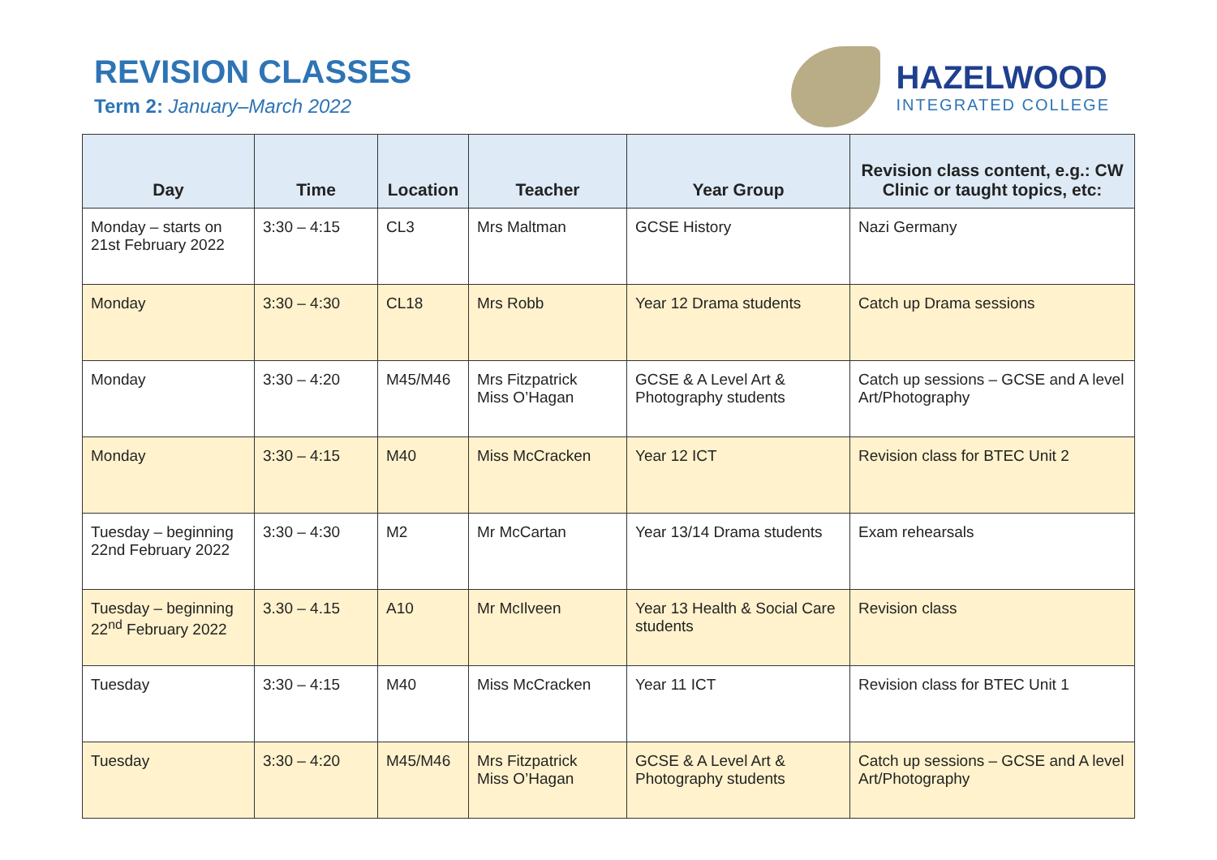REVISION CLASSES
Term 2: January–March 2022
HAZELWOOD
INTEGRATED COLLEGE
| Day | Time | Location | Teacher | Year Group | Revision class content, e.g.: CW Clinic or taught topics, etc: |
| --- | --- | --- | --- | --- | --- |
| Monday – starts on 21st February 2022 | 3:30 – 4:15 | CL3 | Mrs Maltman | GCSE History | Nazi Germany |
| Monday | 3:30 – 4:30 | CL18 | Mrs Robb | Year 12 Drama students | Catch up Drama sessions |
| Monday | 3:30 – 4:20 | M45/M46 | Mrs Fitzpatrick Miss O’Hagan | GCSE & A Level Art & Photography students | Catch up sessions – GCSE and A level Art/Photography |
| Monday | 3:30 – 4:15 | M40 | Miss McCracken | Year 12 ICT | Revision class for BTEC Unit 2 |
| Tuesday – beginning 22nd February 2022 | 3:30 – 4:30 | M2 | Mr McCartan | Year 13/14 Drama students | Exam rehearsals |
| Tuesday – beginning 22<sup>nd</sup> February 2022 | 3.30 – 4.15 | A10 | Mr McIlveen | Year 13 Health & Social Care students | Revision class |
| Tuesday | 3:30 – 4:15 | M40 | Miss McCracken | Year 11 ICT | Revision class for BTEC Unit 1 |
| Tuesday | 3:30 – 4:20 | M45/M46 | Mrs Fitzpatrick Miss O’Hagan | GCSE & A Level Art & Photography students | Catch up sessions – GCSE and A level Art/Photography |